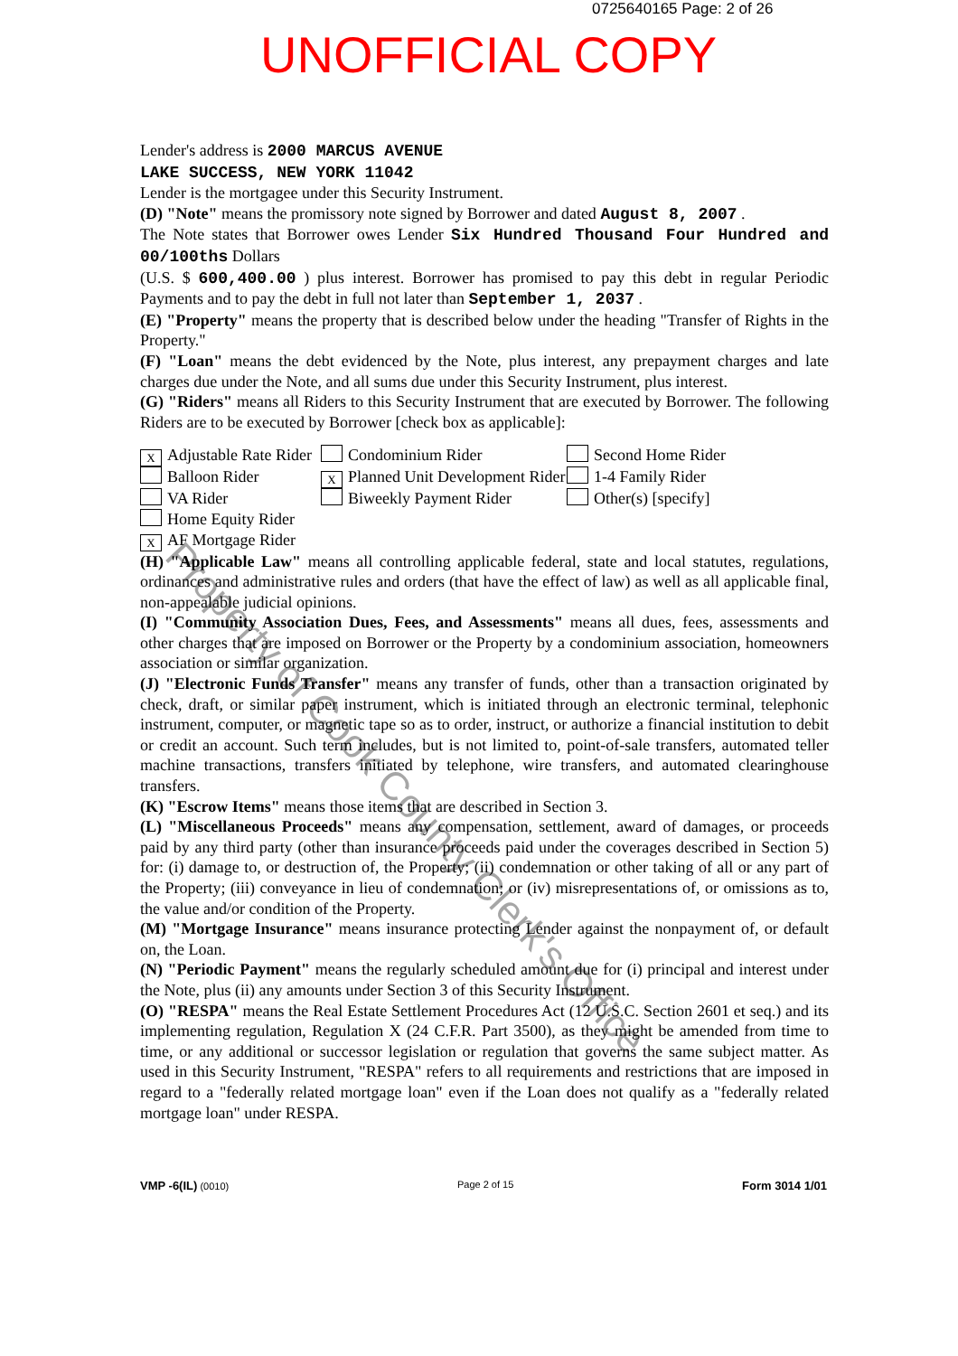0725640165 Page: 2 of 26
UNOFFICIAL COPY
Lender's address is 2000 MARCUS AVENUE
LAKE SUCCESS, NEW YORK 11042
Lender is the mortgagee under this Security Instrument.
(D) "Note" means the promissory note signed by Borrower and dated August 8, 2007 .
The Note states that Borrower owes Lender Six Hundred Thousand Four Hundred and 00/100ths Dollars
(U.S. $ 600,400.00 ) plus interest. Borrower has promised to pay this debt in regular Periodic Payments and to pay the debt in full not later than September 1, 2037 .
(E) "Property" means the property that is described below under the heading "Transfer of Rights in the Property."
(F) "Loan" means the debt evidenced by the Note, plus interest, any prepayment charges and late charges due under the Note, and all sums due under this Security Instrument, plus interest.
(G) "Riders" means all Riders to this Security Instrument that are executed by Borrower. The following Riders are to be executed by Borrower [check box as applicable]:
X Adjustable Rate Rider
Condominium Rider
Second Home Rider
Balloon Rider
X Planned Unit Development Rider
1-4 Family Rider
VA Rider
Biweekly Payment Rider
Other(s) [specify]
Home Equity Rider
X AF Mortgage Rider
(H) "Applicable Law" means all controlling applicable federal, state and local statutes, regulations, ordinances and administrative rules and orders (that have the effect of law) as well as all applicable final, non-appealable judicial opinions.
(I) "Community Association Dues, Fees, and Assessments" means all dues, fees, assessments and other charges that are imposed on Borrower or the Property by a condominium association, homeowners association or similar organization.
(J) "Electronic Funds Transfer" means any transfer of funds, other than a transaction originated by check, draft, or similar paper instrument, which is initiated through an electronic terminal, telephonic instrument, computer, or magnetic tape so as to order, instruct, or authorize a financial institution to debit or credit an account. Such term includes, but is not limited to, point-of-sale transfers, automated teller machine transactions, transfers initiated by telephone, wire transfers, and automated clearinghouse transfers.
(K) "Escrow Items" means those items that are described in Section 3.
(L) "Miscellaneous Proceeds" means any compensation, settlement, award of damages, or proceeds paid by any third party (other than insurance proceeds paid under the coverages described in Section 5) for: (i) damage to, or destruction of, the Property; (ii) condemnation or other taking of all or any part of the Property; (iii) conveyance in lieu of condemnation; or (iv) misrepresentations of, or omissions as to, the value and/or condition of the Property.
(M) "Mortgage Insurance" means insurance protecting Lender against the nonpayment of, or default on, the Loan.
(N) "Periodic Payment" means the regularly scheduled amount due for (i) principal and interest under the Note, plus (ii) any amounts under Section 3 of this Security Instrument.
(O) "RESPA" means the Real Estate Settlement Procedures Act (12 U.S.C. Section 2601 et seq.) and its implementing regulation, Regulation X (24 C.F.R. Part 3500), as they might be amended from time to time, or any additional or successor legislation or regulation that governs the same subject matter. As used in this Security Instrument, "RESPA" refers to all requirements and restrictions that are imposed in regard to a "federally related mortgage loan" even if the Loan does not qualify as a "federally related mortgage loan" under RESPA.
VMP -6(IL) (0010) Page 2 of 15 Form 3014 1/01
Property of Cook County Clerk's Office